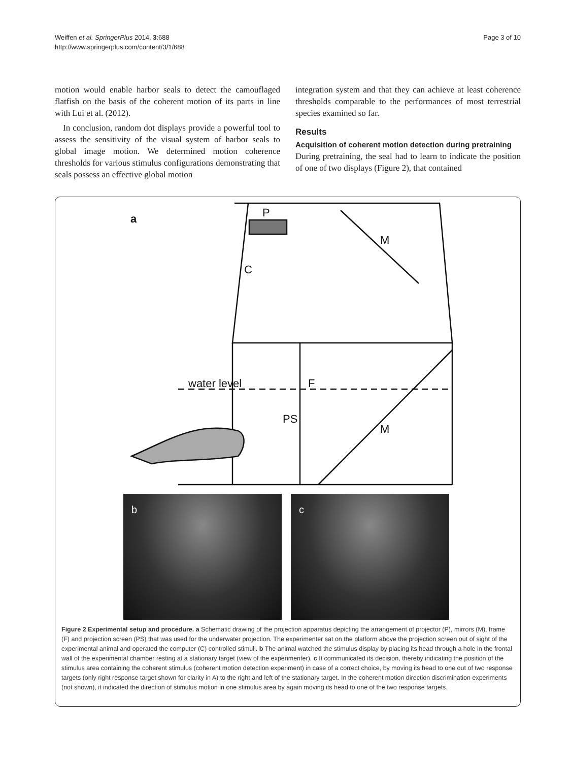Weiffen et al. SpringerPlus 2014, 3:688
http://www.springerplus.com/content/3/1/688
Page 3 of 10
motion would enable harbor seals to detect the camouflaged flatfish on the basis of the coherent motion of its parts in line with Lui et al. (2012).
In conclusion, random dot displays provide a powerful tool to assess the sensitivity of the visual system of harbor seals to global image motion. We determined motion coherence thresholds for various stimulus configurations demonstrating that seals possess an effective global motion
integration system and that they can achieve at least coherence thresholds comparable to the performances of most terrestrial species examined so far.
Results
Acquisition of coherent motion detection during pretraining
During pretraining, the seal had to learn to indicate the position of one of two displays (Figure 2), that contained
a
P
M
C
water level
F
PS
M
b c
Figure 2 Experimental setup and procedure. a Schematic drawing of the projection apparatus depicting the arrangement of projector (P), mirrors (M), frame (F) and projection screen (PS) that was used for the underwater projection. The experimenter sat on the platform above the projection screen out of sight of the experimental animal and operated the computer (C) controlled stimuli. b The animal watched the stimulus display by placing its head through a hole in the frontal wall of the experimental chamber resting at a stationary target (view of the experimenter). c It communicated its decision, thereby indicating the position of the stimulus area containing the coherent stimulus (coherent motion detection experiment) in case of a correct choice, by moving its head to one out of two response targets (only right response target shown for clarity in A) to the right and left of the stationary target. In the coherent motion direction discrimination experiments (not shown), it indicated the direction of stimulus motion in one stimulus area by again moving its head to one of the two response targets.